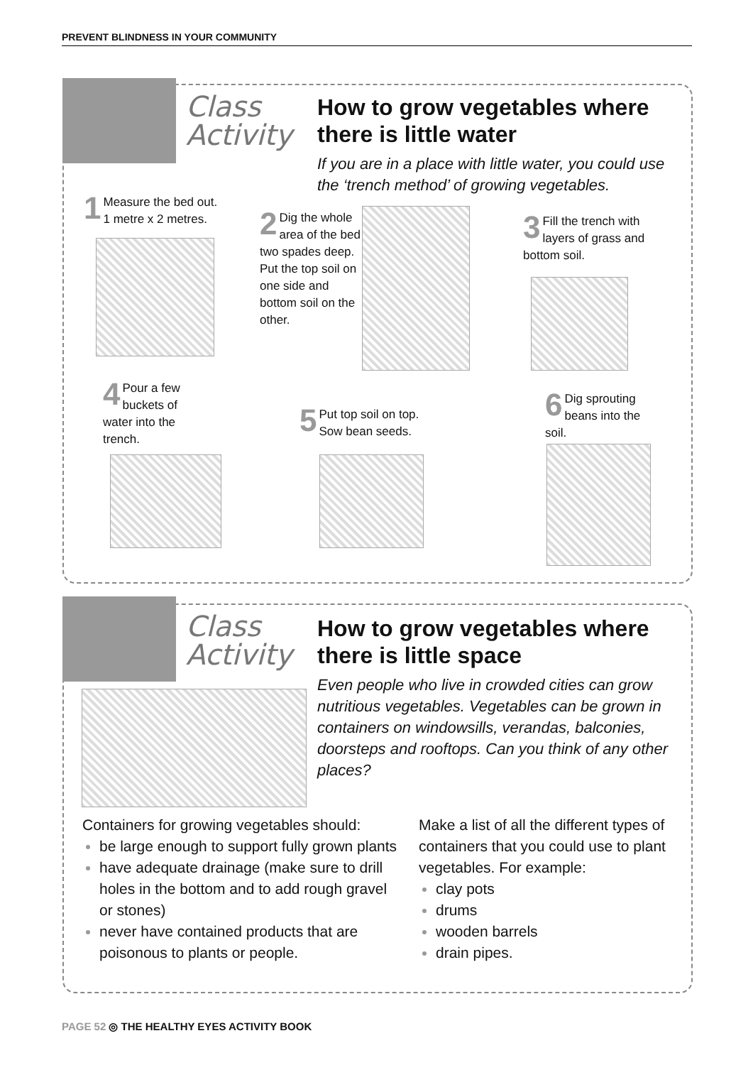PREVENT BLINDNESS IN YOUR COMMUNITY
Class
Activity
How to grow vegetables where
there is little water
If you are in a place with little water, you could use the ‘trench method’ of growing vegetables.
1 Measure the bed out.
1 metre x 2 metres.
2 Dig the whole area of the bed two spades deep. Put the top soil on one side and bottom soil on the other.
3 Fill the trench with layers of grass and bottom soil.
4 Pour a few buckets of water into the trench.
5 Put top soil on top.
Sow bean seeds.
6 Dig sprouting beans into the soil.
Class
Activity
How to grow vegetables where
there is little space
Even people who live in crowded cities can grow nutritious vegetables. Vegetables can be grown in containers on windowsills, verandas, balconies, doorsteps and rooftops. Can you think of any other places?
Containers for growing vegetables should:
be large enough to support fully grown plants
have adequate drainage (make sure to drill holes in the bottom and to add rough gravel or stones)
never have contained products that are poisonous to plants or people.
Make a list of all the different types of containers that you could use to plant vegetables. For example:
clay pots
drums
wooden barrels
drain pipes.
PAGE 52 ◎ THE HEALTHY EYES ACTIVITY BOOK